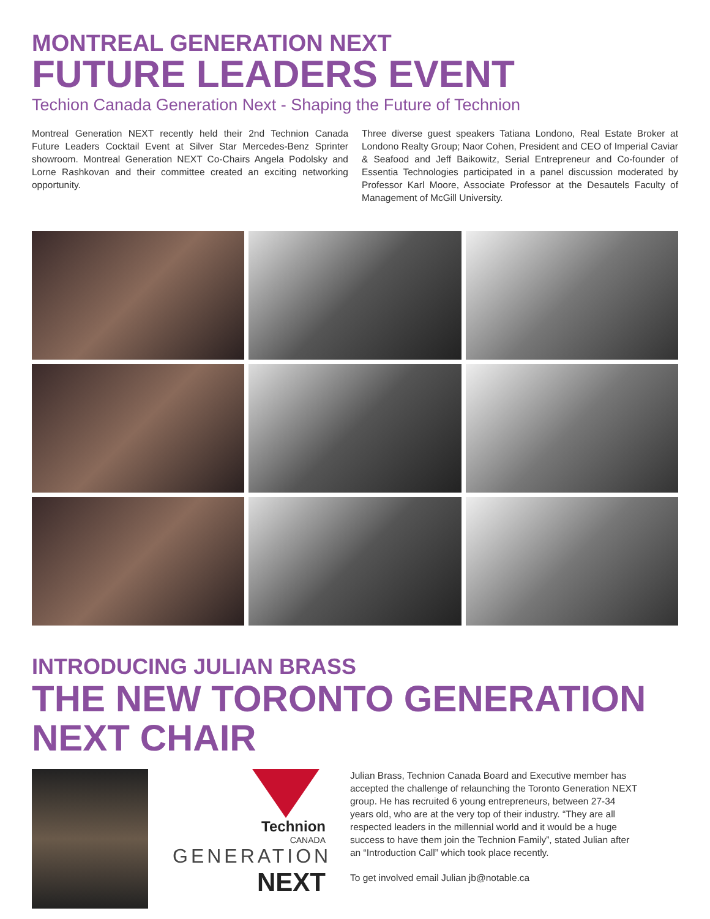MONTREAL GENERATION NEXT
FUTURE LEADERS EVENT
Techion Canada Generation Next - Shaping the Future of Technion
Montreal Generation NEXT recently held their 2nd Technion Canada Future Leaders Cocktail Event at Silver Star Mercedes-Benz Sprinter showroom. Montreal Generation NEXT Co-Chairs Angela Podolsky and Lorne Rashkovan and their committee created an exciting networking opportunity.
Three diverse guest speakers Tatiana Londono, Real Estate Broker at Londono Realty Group; Naor Cohen, President and CEO of Imperial Caviar & Seafood and Jeff Baikowitz, Serial Entrepreneur and Co-founder of Essentia Technologies participated in a panel discussion moderated by Professor Karl Moore, Associate Professor at the Desautels Faculty of Management of McGill University.
INTRODUCING JULIAN BRASS
THE NEW TORONTO GENERATION NEXT CHAIR
Technion
CANADA
GENERATION
NEXT
Julian Brass, Technion Canada Board and Executive member has accepted the challenge of relaunching the Toronto Generation NEXT group. He has recruited 6 young entrepreneurs, between 27-34 years old, who are at the very top of their industry. “They are all respected leaders in the millennial world and it would be a huge success to have them join the Technion Family”, stated Julian after an “Introduction Call” which took place recently.
To get involved email Julian jb@notable.ca